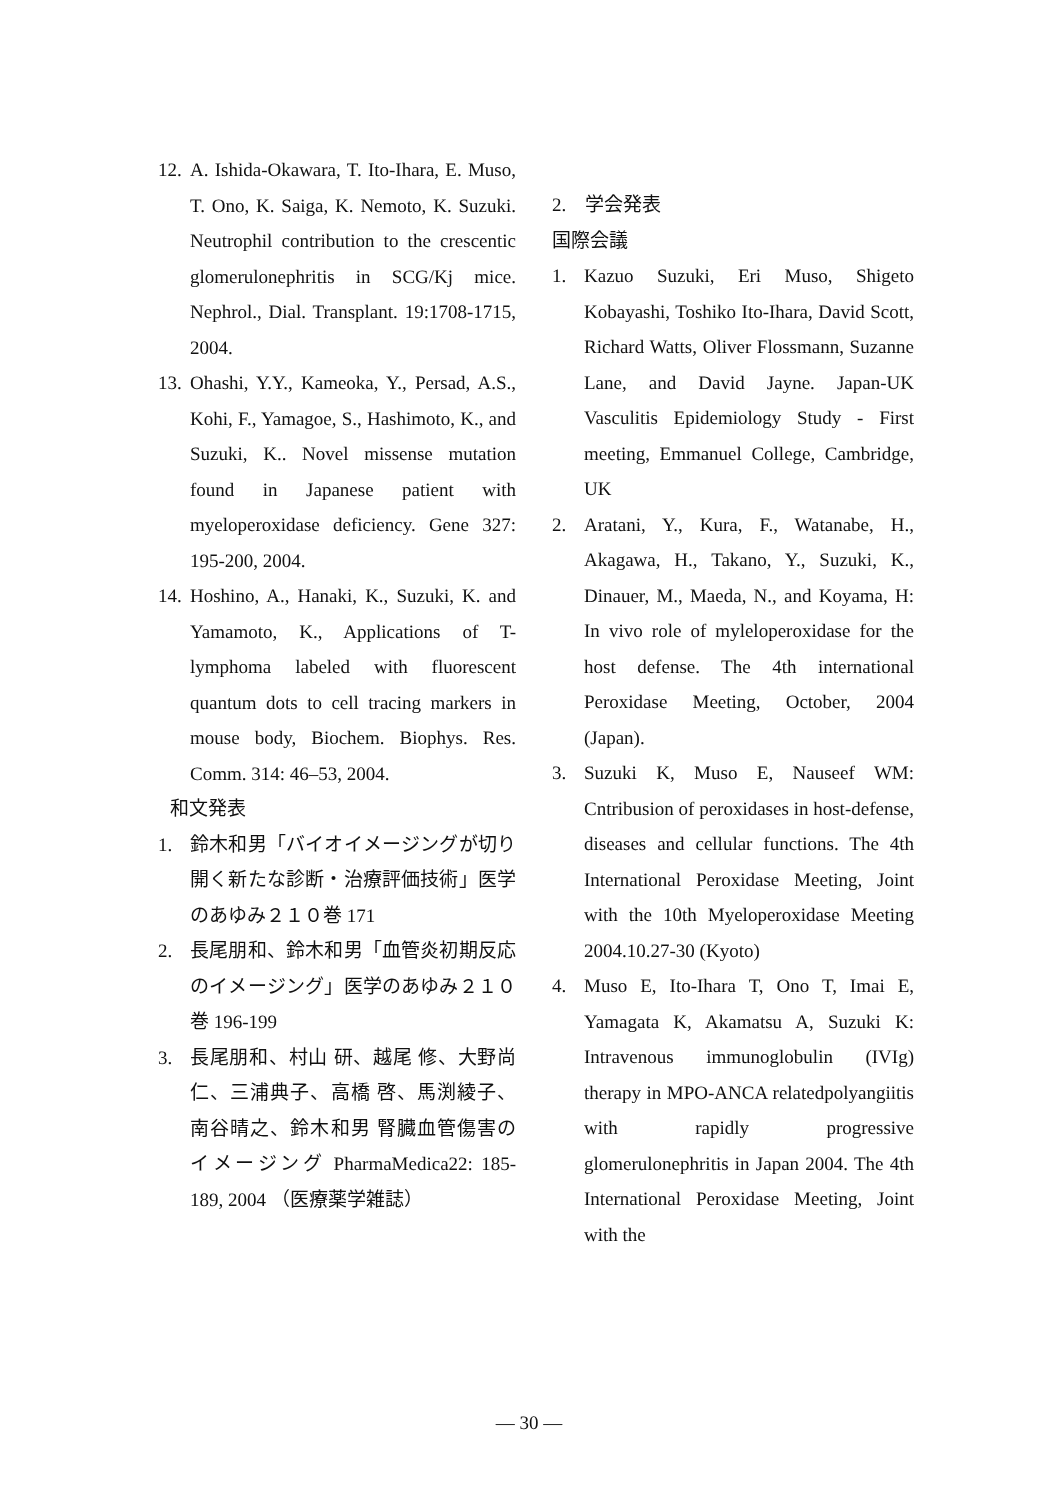12. A. Ishida-Okawara, T. Ito-Ihara, E. Muso, T. Ono, K. Saiga, K. Nemoto, K. Suzuki. Neutrophil contribution to the crescentic glomerulonephritis in SCG/Kj mice. Nephrol., Dial. Transplant. 19:1708-1715, 2004.
13. Ohashi, Y.Y., Kameoka, Y., Persad, A.S., Kohi, F., Yamagoe, S., Hashimoto, K., and Suzuki, K.. Novel missense mutation found in Japanese patient with myeloperoxidase deficiency. Gene 327: 195-200, 2004.
14. Hoshino, A., Hanaki, K., Suzuki, K. and Yamamoto, K., Applications of T-lymphoma labeled with fluorescent quantum dots to cell tracing markers in mouse body, Biochem. Biophys. Res. Comm. 314: 46–53, 2004.
和文発表
1. 鈴木和男「バイオイメージングが切り開く新たな診断・治療評価技術」医学のあゆみ２１０巻 171
2. 長尾朋和、鈴木和男「血管炎初期反応のイメージング」医学のあゆみ２１０巻 196-199
3. 長尾朋和、村山 研、越尾 修、大野尚仁、三浦典子、高橋 啓、馬渕綾子、南谷晴之、鈴木和男 腎臓血管傷害のイメージング PharmaMedica22: 185-189, 2004 （医療薬学雑誌）
2.　学会発表
国際会議
1. Kazuo Suzuki, Eri Muso, Shigeto Kobayashi, Toshiko Ito-Ihara, David Scott, Richard Watts, Oliver Flossmann, Suzanne Lane, and David Jayne. Japan-UK Vasculitis Epidemiology Study - First meeting, Emmanuel College, Cambridge, UK
2. Aratani, Y., Kura, F., Watanabe, H., Akagawa, H., Takano, Y., Suzuki, K., Dinauer, M., Maeda, N., and Koyama, H: In vivo role of myleloperoxidase for the host defense. The 4th international Peroxidase Meeting, October, 2004 (Japan).
3. Suzuki K, Muso E, Nauseef WM: Cntribusion of peroxidases in host-defense, diseases and cellular functions. The 4th International Peroxidase Meeting, Joint with the 10th Myeloperoxidase Meeting 2004.10.27-30 (Kyoto)
4. Muso E, Ito-Ihara T, Ono T, Imai E, Yamagata K, Akamatsu A, Suzuki K: Intravenous immunoglobulin (IVIg) therapy in MPO-ANCA relatedpolyangiitis with rapidly progressive glomerulonephritis in Japan 2004. The 4th International Peroxidase Meeting, Joint with the
― 30 ―